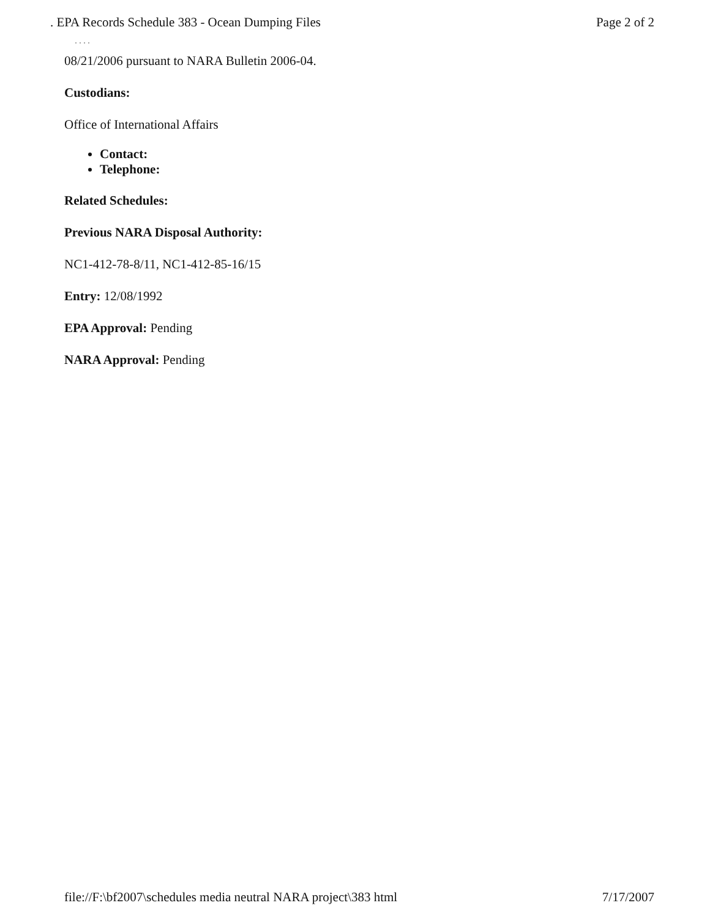. EPA Records Schedule 383 - Ocean Dumping Files Page 2 of 2
· · · ·
08/21/2006 pursuant to NARA Bulletin 2006-04.
Custodians:
Office of International Affairs
Contact:
Telephone:
Related Schedules:
Previous NARA Disposal Authority:
NC1-412-78-8/11, NC1-412-85-16/15
Entry: 12/08/1992
EPA Approval: Pending
NARA Approval: Pending
file://F:\bf2007\schedules media neutral NARA project\383 html 7/17/2007